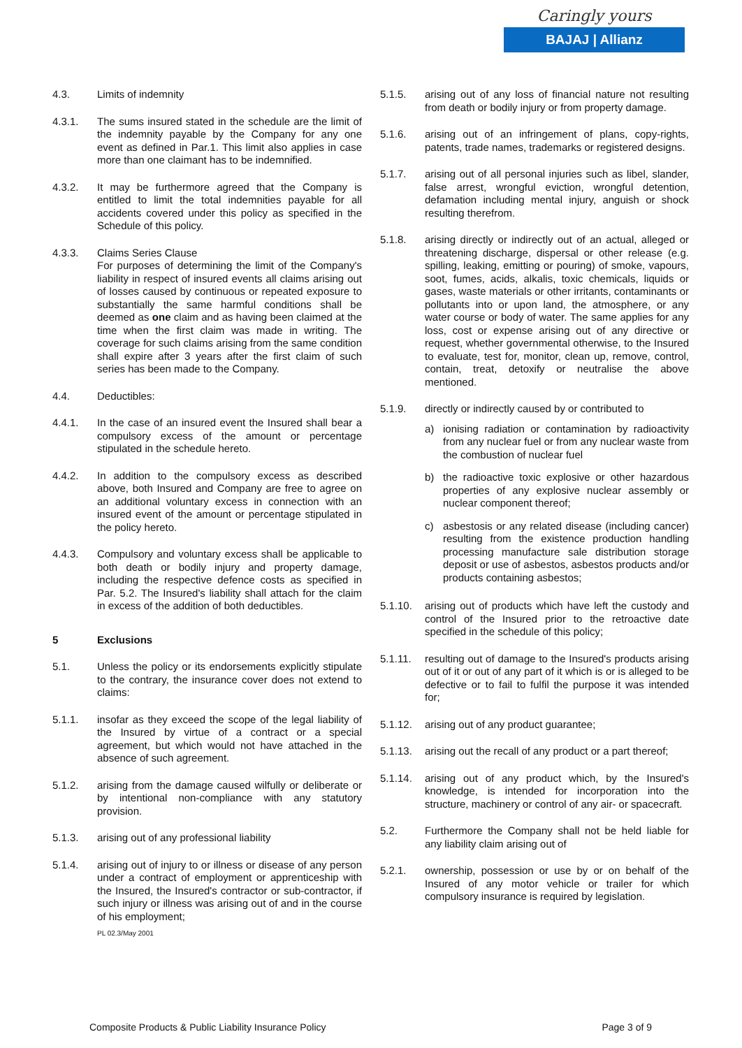Caringly yours
BAJAJ | Allianz
4.3. Limits of indemnity
4.3.1. The sums insured stated in the schedule are the limit of the indemnity payable by the Company for any one event as defined in Par.1. This limit also applies in case more than one claimant has to be indemnified.
4.3.2. It may be furthermore agreed that the Company is entitled to limit the total indemnities payable for all accidents covered under this policy as specified in the Schedule of this policy.
4.3.3. Claims Series Clause
For purposes of determining the limit of the Company's liability in respect of insured events all claims arising out of losses caused by continuous or repeated exposure to substantially the same harmful conditions shall be deemed as one claim and as having been claimed at the time when the first claim was made in writing. The coverage for such claims arising from the same condition shall expire after 3 years after the first claim of such series has been made to the Company.
4.4. Deductibles:
4.4.1. In the case of an insured event the Insured shall bear a compulsory excess of the amount or percentage stipulated in the schedule hereto.
4.4.2. In addition to the compulsory excess as described above, both Insured and Company are free to agree on an additional voluntary excess in connection with an insured event of the amount or percentage stipulated in the policy hereto.
4.4.3. Compulsory and voluntary excess shall be applicable to both death or bodily injury and property damage, including the respective defence costs as specified in Par. 5.2. The Insured's liability shall attach for the claim in excess of the addition of both deductibles.
5 Exclusions
5.1. Unless the policy or its endorsements explicitly stipulate to the contrary, the insurance cover does not extend to claims:
5.1.1. insofar as they exceed the scope of the legal liability of the Insured by virtue of a contract or a special agreement, but which would not have attached in the absence of such agreement.
5.1.2. arising from the damage caused wilfully or deliberate or by intentional non-compliance with any statutory provision.
5.1.3. arising out of any professional liability
5.1.4. arising out of injury to or illness or disease of any person under a contract of employment or apprenticeship with the Insured, the Insured's contractor or sub-contractor, if such injury or illness was arising out of and in the course of his employment;
PL 02.3/May 2001
5.1.5. arising out of any loss of financial nature not resulting from death or bodily injury or from property damage.
5.1.6. arising out of an infringement of plans, copy-rights, patents, trade names, trademarks or registered designs.
5.1.7. arising out of all personal injuries such as libel, slander, false arrest, wrongful eviction, wrongful detention, defamation including mental injury, anguish or shock resulting therefrom.
5.1.8. arising directly or indirectly out of an actual, alleged or threatening discharge, dispersal or other release (e.g. spilling, leaking, emitting or pouring) of smoke, vapours, soot, fumes, acids, alkalis, toxic chemicals, liquids or gases, waste materials or other irritants, contaminants or pollutants into or upon land, the atmosphere, or any water course or body of water. The same applies for any loss, cost or expense arising out of any directive or request, whether governmental otherwise, to the Insured to evaluate, test for, monitor, clean up, remove, control, contain, treat, detoxify or neutralise the above mentioned.
5.1.9. directly or indirectly caused by or contributed to
a) ionising radiation or contamination by radioactivity from any nuclear fuel or from any nuclear waste from the combustion of nuclear fuel
b) the radioactive toxic explosive or other hazardous properties of any explosive nuclear assembly or nuclear component thereof;
c) asbestosis or any related disease (including cancer) resulting from the existence production handling processing manufacture sale distribution storage deposit or use of asbestos, asbestos products and/or products containing asbestos;
5.1.10. arising out of products which have left the custody and control of the Insured prior to the retroactive date specified in the schedule of this policy;
5.1.11. resulting out of damage to the Insured's products arising out of it or out of any part of it which is or is alleged to be defective or to fail to fulfil the purpose it was intended for;
5.1.12. arising out of any product guarantee;
5.1.13. arising out the recall of any product or a part thereof;
5.1.14. arising out of any product which, by the Insured's knowledge, is intended for incorporation into the structure, machinery or control of any air- or spacecraft.
5.2. Furthermore the Company shall not be held liable for any liability claim arising out of
5.2.1. ownership, possession or use by or on behalf of the Insured of any motor vehicle or trailer for which compulsory insurance is required by legislation.
Composite Products & Public Liability Insurance Policy Page 3 of 9